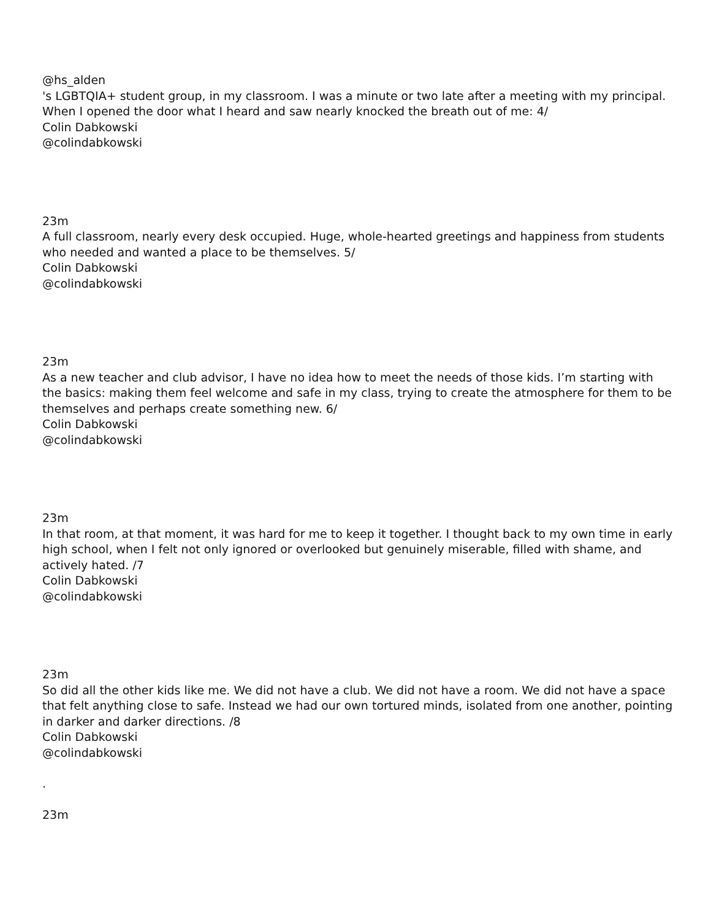@hs_alden
's LGBTQIA+ student group, in my classroom. I was a minute or two late after a meeting with my principal. When I opened the door what I heard and saw nearly knocked the breath out of me: 4/
Colin Dabkowski
@colindabkowski
23m
A full classroom, nearly every desk occupied. Huge, whole-hearted greetings and happiness from students who needed and wanted a place to be themselves. 5/
Colin Dabkowski
@colindabkowski
23m
As a new teacher and club advisor, I have no idea how to meet the needs of those kids. I’m starting with the basics: making them feel welcome and safe in my class, trying to create the atmosphere for them to be themselves and perhaps create something new. 6/
Colin Dabkowski
@colindabkowski
23m
In that room, at that moment, it was hard for me to keep it together. I thought back to my own time in early high school, when I felt not only ignored or overlooked but genuinely miserable, filled with shame, and actively hated. /7
Colin Dabkowski
@colindabkowski
23m
So did all the other kids like me. We did not have a club. We did not have a room. We did not have a space that felt anything close to safe. Instead we had our own tortured minds, isolated from one another, pointing in darker and darker directions. /8
Colin Dabkowski
@colindabkowski
.
23m